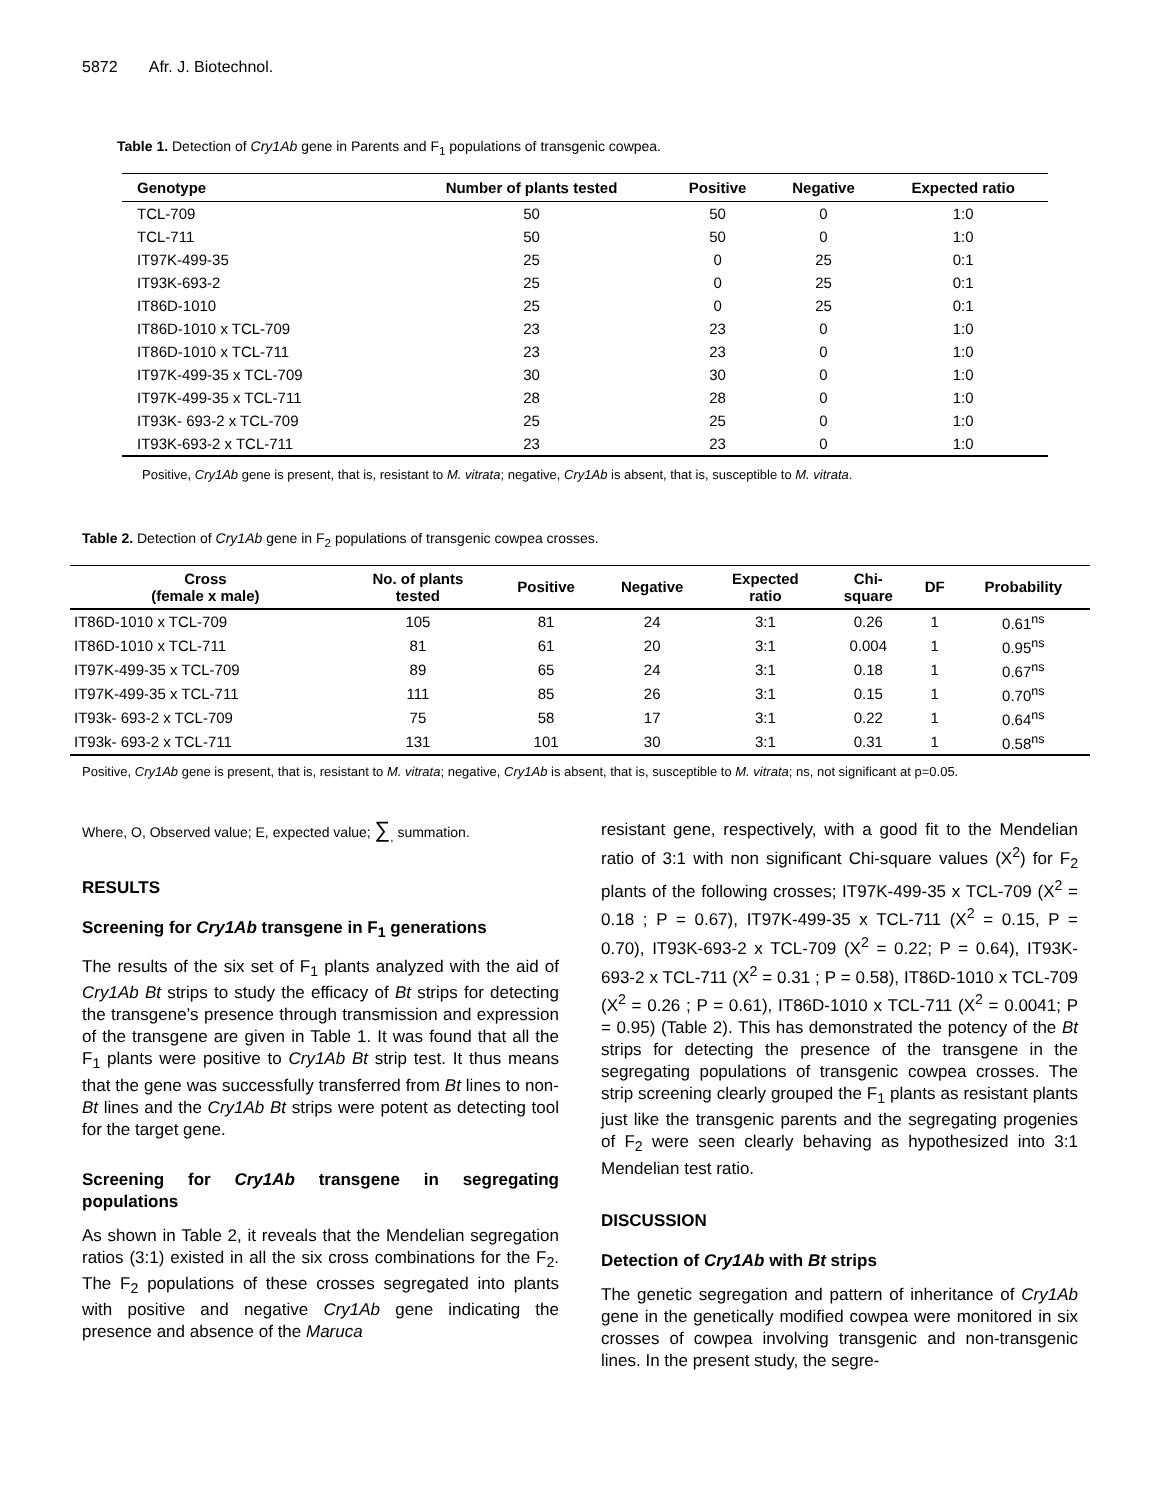5872 Afr. J. Biotechnol.
Table 1. Detection of Cry1Ab gene in Parents and F<sub>1</sub> populations of transgenic cowpea.
| Genotype | Number of plants tested | Positive | Negative | Expected ratio |
| --- | --- | --- | --- | --- |
| TCL-709 | 50 | 50 | 0 | 1:0 |
| TCL-711 | 50 | 50 | 0 | 1:0 |
| IT97K-499-35 | 25 | 0 | 25 | 0:1 |
| IT93K-693-2 | 25 | 0 | 25 | 0:1 |
| IT86D-1010 | 25 | 0 | 25 | 0:1 |
| IT86D-1010 x TCL-709 | 23 | 23 | 0 | 1:0 |
| IT86D-1010 x TCL-711 | 23 | 23 | 0 | 1:0 |
| IT97K-499-35 x TCL-709 | 30 | 30 | 0 | 1:0 |
| IT97K-499-35 x TCL-711 | 28 | 28 | 0 | 1:0 |
| IT93K- 693-2 x TCL-709 | 25 | 25 | 0 | 1:0 |
| IT93K-693-2 x TCL-711 | 23 | 23 | 0 | 1:0 |
Positive, Cry1Ab gene is present, that is, resistant to M. vitrata; negative, Cry1Ab is absent, that is, susceptible to M. vitrata.
Table 2. Detection of Cry1Ab gene in F<sub>2</sub> populations of transgenic cowpea crosses.
| Cross (female x male) | No. of plants tested | Positive | Negative | Expected ratio | Chi- square | DF | Probability |
| --- | --- | --- | --- | --- | --- | --- | --- |
| IT86D-1010 x TCL-709 | 105 | 81 | 24 | 3:1 | 0.26 | 1 | 0.61<sup>ns</sup> |
| IT86D-1010 x TCL-711 | 81 | 61 | 20 | 3:1 | 0.004 | 1 | 0.95<sup>ns</sup> |
| IT97K-499-35 x TCL-709 | 89 | 65 | 24 | 3:1 | 0.18 | 1 | 0.67<sup>ns</sup> |
| IT97K-499-35 x TCL-711 | 111 | 85 | 26 | 3:1 | 0.15 | 1 | 0.70<sup>ns</sup> |
| IT93k- 693-2 x TCL-709 | 75 | 58 | 17 | 3:1 | 0.22 | 1 | 0.64<sup>ns</sup> |
| IT93k- 693-2 x TCL-711 | 131 | 101 | 30 | 3:1 | 0.31 | 1 | 0.58<sup>ns</sup> |
Positive, Cry1Ab gene is present, that is, resistant to M. vitrata; negative, Cry1Ab is absent, that is, susceptible to M. vitrata; ns, not significant at p=0.05.
Where, O, Observed value; E, expected value; ∑<sub>,</sub> summation.
RESULTS
Screening for Cry1Ab transgene in F<sub>1</sub> generations
The results of the six set of F<sub>1</sub> plants analyzed with the aid of Cry1Ab Bt strips to study the efficacy of Bt strips for detecting the transgene’s presence through transmission and expression of the transgene are given in Table 1. It was found that all the F<sub>1</sub> plants were positive to Cry1Ab Bt strip test. It thus means that the gene was successfully transferred from Bt lines to non-Bt lines and the Cry1Ab Bt strips were potent as detecting tool for the target gene.
Screening for Cry1Ab transgene in segregating populations
As shown in Table 2, it reveals that the Mendelian segregation ratios (3:1) existed in all the six cross combinations for the F<sub>2</sub>. The F<sub>2</sub> populations of these crosses segregated into plants with positive and negative Cry1Ab gene indicating the presence and absence of the Maruca
resistant gene, respectively, with a good fit to the Mendelian ratio of 3:1 with non significant Chi-square values (X<sup>2</sup>) for F<sub>2</sub> plants of the following crosses; IT97K-499-35 x TCL-709 (X<sup>2</sup> = 0.18 ; P = 0.67), IT97K-499-35 x TCL-711 (X<sup>2</sup> = 0.15, P = 0.70), IT93K-693-2 x TCL-709 (X<sup>2</sup> = 0.22; P = 0.64), IT93K-693-2 x TCL-711 (X<sup>2</sup> = 0.31 ; P = 0.58), IT86D-1010 x TCL-709 (X<sup>2</sup> = 0.26 ; P = 0.61), IT86D-1010 x TCL-711 (X<sup>2</sup> = 0.0041; P = 0.95) (Table 2). This has demonstrated the potency of the Bt strips for detecting the presence of the transgene in the segregating populations of transgenic cowpea crosses. The strip screening clearly grouped the F<sub>1</sub> plants as resistant plants just like the transgenic parents and the segregating progenies of F<sub>2</sub> were seen clearly behaving as hypothesized into 3:1 Mendelian test ratio.
DISCUSSION
Detection of Cry1Ab with Bt strips
The genetic segregation and pattern of inheritance of Cry1Ab gene in the genetically modified cowpea were monitored in six crosses of cowpea involving transgenic and non-transgenic lines. In the present study, the segre-